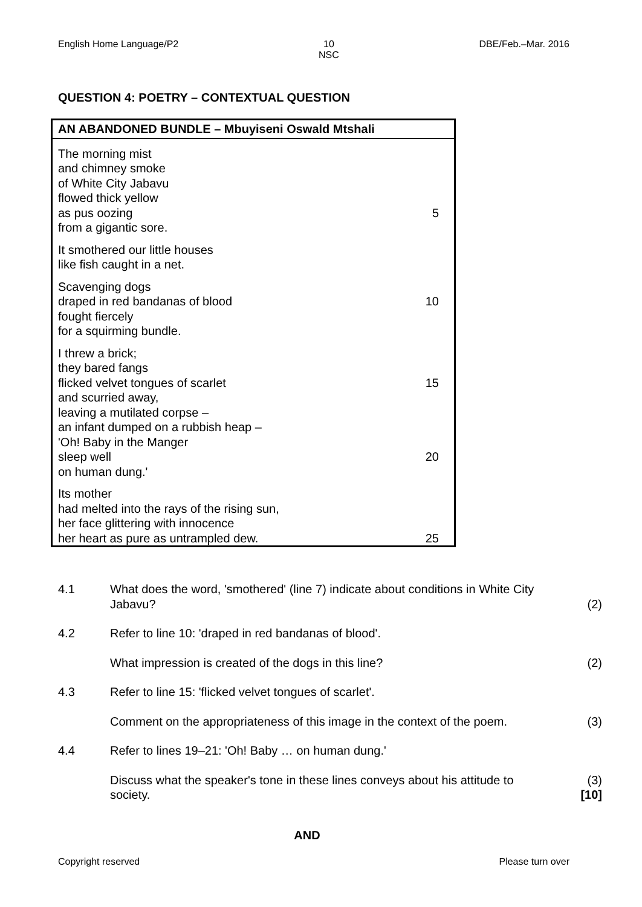English Home Language/P2 10
NSC DBE/Feb.–Mar. 2016
QUESTION 4: POETRY – CONTEXTUAL QUESTION
AN ABANDONED BUNDLE – Mbuyiseni Oswald Mtshali
The morning mist
and chimney smoke
of White City Jabavu
flowed thick yellow
as pus oozing 5
from a gigantic sore.
It smothered our little houses
like fish caught in a net.
Scavenging dogs
draped in red bandanas of blood 10
fought fiercely
for a squirming bundle.
I threw a brick;
they bared fangs
flicked velvet tongues of scarlet 15
and scurried away,
leaving a mutilated corpse –
an infant dumped on a rubbish heap –
'Oh! Baby in the Manger
sleep well 20
on human dung.'
Its mother
had melted into the rays of the rising sun,
her face glittering with innocence
her heart as pure as untrampled dew. 25
4.1 What does the word, 'smothered' (line 7) indicate about conditions in White City Jabavu?
(2)
4.2 Refer to line 10: 'draped in red bandanas of blood'.
What impression is created of the dogs in this line? (2)
4.3 Refer to line 15: 'flicked velvet tongues of scarlet'.
Comment on the appropriateness of this image in the context of the poem.
(3)
4.4 Refer to lines 19–21: 'Oh! Baby … on human dung.'
Discuss what the speaker's tone in these lines conveys about his attitude to society.
(3)
[10]
AND
Copyright reserved Please turn over